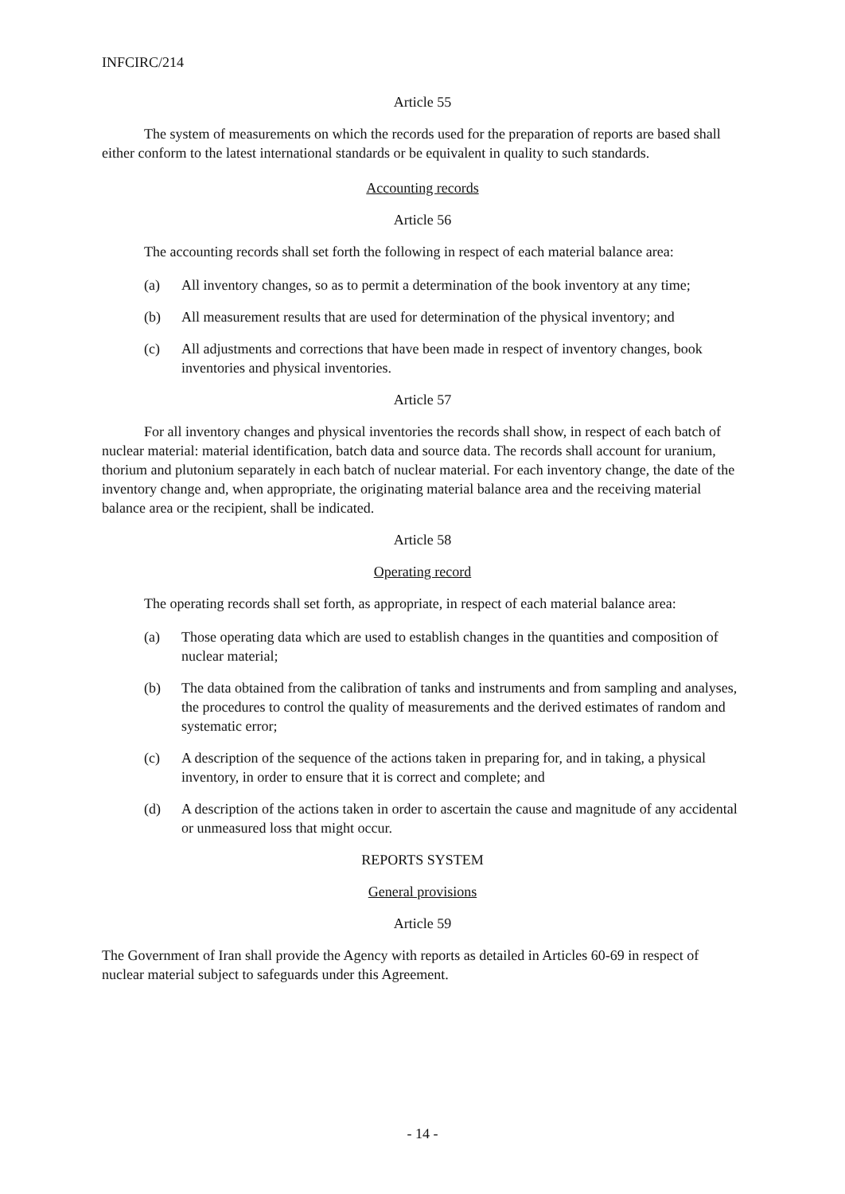INFCIRC/214
Article 55
The system of measurements on which the records used for the preparation of reports are based shall either conform to the latest international standards or be equivalent in quality to such standards.
Accounting records
Article 56
The accounting records shall set forth the following in respect of each material balance area:
(a) All inventory changes, so as to permit a determination of the book inventory at any time;
(b) All measurement results that are used for determination of the physical inventory; and
(c) All adjustments and corrections that have been made in respect of inventory changes, book inventories and physical inventories.
Article 57
For all inventory changes and physical inventories the records shall show, in respect of each batch of nuclear material: material identification, batch data and source data. The records shall account for uranium, thorium and plutonium separately in each batch of nuclear material. For each inventory change, the date of the inventory change and, when appropriate, the originating material balance area and the receiving material balance area or the recipient, shall be indicated.
Article 58
Operating record
The operating records shall set forth, as appropriate, in respect of each material balance area:
(a) Those operating data which are used to establish changes in the quantities and composition of nuclear material;
(b) The data obtained from the calibration of tanks and instruments and from sampling and analyses, the procedures to control the quality of measurements and the derived estimates of random and systematic error;
(c) A description of the sequence of the actions taken in preparing for, and in taking, a physical inventory, in order to ensure that it is correct and complete; and
(d) A description of the actions taken in order to ascertain the cause and magnitude of any accidental or unmeasured loss that might occur.
REPORTS SYSTEM
General provisions
Article 59
The Government of Iran shall provide the Agency with reports as detailed in Articles 60-69 in respect of nuclear material subject to safeguards under this Agreement.
- 14 -